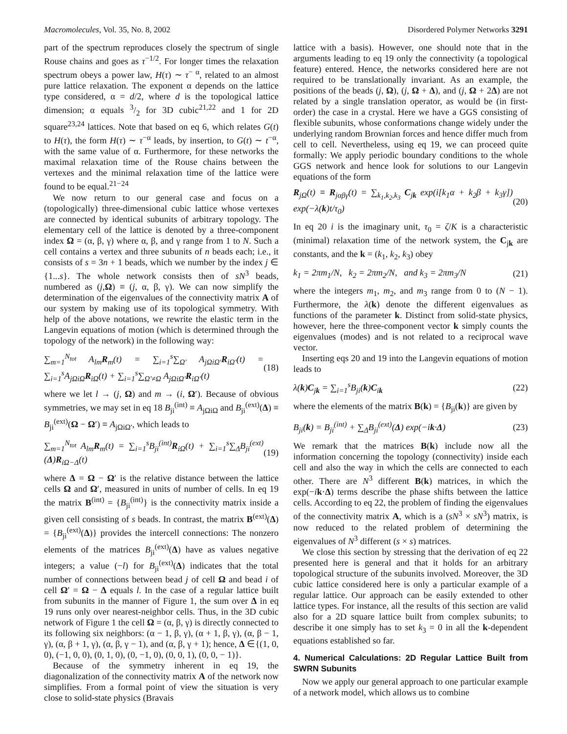Macromolecules, Vol. 35, No. 8, 2002 Disordered Polymer Networks 3291
part of the spectrum reproduces closely the spectrum of single Rouse chains and goes as τ<sup>−1/2</sup>. For longer times the relaxation spectrum obeys a power law, H(τ) ∼ τ<sup>− α</sup>, related to an almost pure lattice relaxation. The exponent α depends on the lattice type considered, α = d/2, where d is the topological lattice dimension; α equals 3/2 for 3D cubic<sup>21,22</sup> and 1 for 2D square<sup>23,24</sup> lattices. Note that based on eq 6, which relates G(t) to H(τ), the form H(τ) ∼ τ<sup>−α</sup> leads, by insertion, to G(t) ∼ t<sup>−α</sup>, with the same value of α. Furthermore, for these networks the maximal relaxation time of the Rouse chains between the vertexes and the minimal relaxation time of the lattice were found to be equal.<sup>21−24</sup>
We now return to our general case and focus on a (topologically) three-dimensional cubic lattice whose vertexes are connected by identical subunits of arbitrary topology. The elementary cell of the lattice is denoted by a three-component index Ω = (α, β, γ) where α, β, and γ range from 1 to N. Such a cell contains a vertex and three subunits of n beads each; i.e., it consists of s = 3n + 1 beads, which we number by the index j ∈ {1...s}. The whole network consists then of sN<sup>3</sup> beads, numbered as (j,Ω) ≡ (j, α, β, γ). We can now simplify the determination of the eigenvalues of the connectivity matrix A of our system by making use of its topological symmetry. With help of the above notations, we rewrite the elastic term in the Langevin equations of motion (which is determined through the topology of the network) in the following way:
∑<sub>m=1</sub><sup>N<sub>tot</sub></sup> A<sub>lm</sub>R<sub>m</sub>(t) = ∑<sub>i=1</sub><sup>s</sup>∑<sub>Ω′</sub> A<sub>jΩiΩ′</sub>R<sub>iΩ′</sub>(t) = ∑<sub>i=1</sub><sup>s</sup>A<sub>jΩiΩ</sub>R<sub>iΩ</sub>(t) + ∑<sub>i=1</sub><sup>s</sup>∑<sub>Ω′≠Ω</sub> A<sub>jΩiΩ′</sub>R<sub>iΩ′</sub>(t) (18)
where we let l → (j, Ω) and m → (i, Ω′). Because of obvious symmetries, we may set in eq 18 B<sub>ji</sub><sup>(int)</sup> ≡ A<sub>jΩiΩ</sub> and B<sub>ji</sub><sup>(ext)</sup>(Δ) ≡ B<sub>ji</sub><sup>(ext)</sup>(Ω − Ω′) ≡ A<sub>jΩiΩ′</sub>, which leads to
∑<sub>m=1</sub><sup>N<sub>tot</sub></sup> A<sub>lm</sub>R<sub>m</sub>(t) = ∑<sub>i=1</sub><sup>s</sup>B<sub>ji</sub><sup>(int)</sup>R<sub>iΩ</sub>(t) + ∑<sub>i=1</sub><sup>s</sup>∑<sub>Δ</sub>B<sub>ji</sub><sup>(ext)</sup>(Δ)R<sub>iΩ−Δ</sub>(t) (19)
where Δ = Ω − Ω′ is the relative distance between the lattice cells Ω and Ω′, measured in units of number of cells. In eq 19 the matrix B<sup>(int)</sup> = {B<sub>ji</sub><sup>(int)</sup>} is the connectivity matrix inside a given cell consisting of s beads. In contrast, the matrix B<sup>(ext)</sup>(Δ) = {B<sub>ji</sub><sup>(ext)</sup>(Δ)} provides the intercell connections: The nonzero elements of the matrices B<sub>ji</sub><sup>(ext)</sup>(Δ) have as values negative integers; a value (−l) for B<sub>ji</sub><sup>(ext)</sup>(Δ) indicates that the total number of connections between bead j of cell Ω and bead i of cell Ω′ = Ω − Δ equals l. In the case of a regular lattice built from subunits in the manner of Figure 1, the sum over Δ in eq 19 runs only over nearest-neighbor cells. Thus, in the 3D cubic network of Figure 1 the cell Ω = (α, β, γ) is directly connected to its following six neighbors: (α − 1, β, γ), (α + 1, β, γ), (α, β − 1, γ), (α, β + 1, γ), (α, β, γ − 1), and (α, β, γ + 1); hence, Δ ∈{(1, 0, 0), (−1, 0, 0), (0, 1, 0), (0, −1, 0), (0, 0, 1), (0, 0, − 1)}.
Because of the symmetry inherent in eq 19, the diagonalization of the connectivity matrix A of the network now simplifies. From a formal point of view the situation is very close to solid-state physics (Bravais
lattice with a basis). However, one should note that in the arguments leading to eq 19 only the connectivity (a topological feature) entered. Hence, the networks considered here are not required to be translationally invariant. As an example, the positions of the beads (j, Ω), (j, Ω + Δ), and (j, Ω + 2Δ) are not related by a single translation operator, as would be (in first-order) the case in a crystal. Here we have a GGS consisting of flexible subunits, whose conformations change widely under the underlying random Brownian forces and hence differ much from cell to cell. Nevertheless, using eq 19, we can proceed quite formally: We apply periodic boundary conditions to the whole GGS network and hence look for solutions to our Langevin equations of the form
R<sub>jΩ</sub>(t) ≡ R<sub>jαβγ</sub>(t) = ∑<sub>k<sub>1</sub>,k<sub>2</sub>,k<sub>3</sub></sub> C<sub>jk</sub> exp(i[k<sub>1</sub>α + k<sub>2</sub>β + k<sub>3</sub>γ]) exp(−λ(k)t/τ<sub>0</sub>) (20)
In eq 20 i is the imaginary unit, τ<sub>0</sub> = ζ/K is a characteristic (minimal) relaxation time of the network system, the C<sub>jk</sub> are constants, and the k = (k<sub>1</sub>, k<sub>2</sub>, k<sub>3</sub>) obey
k<sub>1</sub> = 2πm<sub>1</sub>/N, k<sub>2</sub> = 2πm<sub>2</sub>/N, and k<sub>3</sub> = 2πm<sub>3</sub>/N (21)
where the integers m<sub>1</sub>, m<sub>2</sub>, and m<sub>3</sub> range from 0 to (N − 1). Furthermore, the λ(k) denote the different eigenvalues as functions of the parameter k. Distinct from solid-state physics, however, here the three-component vector k simply counts the eigenvalues (modes) and is not related to a reciprocal wave vector.
Inserting eqs 20 and 19 into the Langevin equations of motion leads to
λ(k)C<sub>jk</sub> = ∑<sub>i=1</sub><sup>s</sup>B<sub>ji</sub>(k)C<sub>ik</sub> (22)
where the elements of the matrix B(k) = {B<sub>ji</sub>(k)} are given by
B<sub>ji</sub>(k) = B<sub>ji</sub><sup>(int)</sup> + ∑<sub>Δ</sub>B<sub>ji</sub><sup>(ext)</sup>(Δ) exp(−ik·Δ) (23)
We remark that the matrices B(k) include now all the information concerning the topology (connectivity) inside each cell and also the way in which the cells are connected to each other. There are N<sup>3</sup> different B(k) matrices, in which the exp(−ik·Δ) terms describe the phase shifts between the lattice cells. According to eq 22, the problem of finding the eigenvalues of the connectivity matrix A, which is a (sN<sup>3</sup> × sN<sup>3</sup>) matrix, is now reduced to the related problem of determining the eigenvalues of N<sup>3</sup> different (s × s) matrices.
We close this section by stressing that the derivation of eq 22 presented here is general and that it holds for an arbitrary topological structure of the subunits involved. Moreover, the 3D cubic lattice considered here is only a particular example of a regular lattice. Our approach can be easily extended to other lattice types. For instance, all the results of this section are valid also for a 2D square lattice built from complex subunits; to describe it one simply has to set k<sub>3</sub> = 0 in all the k-dependent equations established so far.
4. Numerical Calculations: 2D Regular Lattice Built from SWRN Subunits
Now we apply our general approach to one particular example of a network model, which allows us to combine